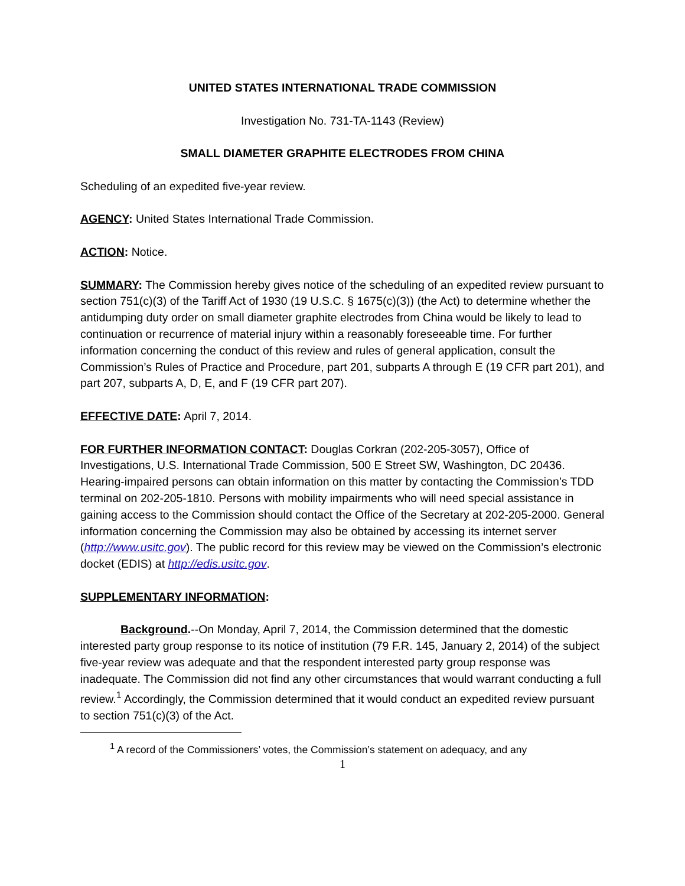UNITED STATES INTERNATIONAL TRADE COMMISSION
Investigation No. 731-TA-1143 (Review)
SMALL DIAMETER GRAPHITE ELECTRODES FROM CHINA
Scheduling of an expedited five-year review.
AGENCY: United States International Trade Commission.
ACTION: Notice.
SUMMARY: The Commission hereby gives notice of the scheduling of an expedited review pursuant to section 751(c)(3) of the Tariff Act of 1930 (19 U.S.C. § 1675(c)(3)) (the Act) to determine whether the antidumping duty order on small diameter graphite electrodes from China would be likely to lead to continuation or recurrence of material injury within a reasonably foreseeable time. For further information concerning the conduct of this review and rules of general application, consult the Commission’s Rules of Practice and Procedure, part 201, subparts A through E (19 CFR part 201), and part 207, subparts A, D, E, and F (19 CFR part 207).
EFFECTIVE DATE: April 7, 2014.
FOR FURTHER INFORMATION CONTACT: Douglas Corkran (202-205-3057), Office of Investigations, U.S. International Trade Commission, 500 E Street SW, Washington, DC 20436. Hearing-impaired persons can obtain information on this matter by contacting the Commission’s TDD terminal on 202-205-1810. Persons with mobility impairments who will need special assistance in gaining access to the Commission should contact the Office of the Secretary at 202-205-2000. General information concerning the Commission may also be obtained by accessing its internet server (http://www.usitc.gov). The public record for this review may be viewed on the Commission’s electronic docket (EDIS) at http://edis.usitc.gov.
SUPPLEMENTARY INFORMATION:
Background.--On Monday, April 7, 2014, the Commission determined that the domestic interested party group response to its notice of institution (79 F.R. 145, January 2, 2014) of the subject five-year review was adequate and that the respondent interested party group response was inadequate. The Commission did not find any other circumstances that would warrant conducting a full review.<sup>1</sup> Accordingly, the Commission determined that it would conduct an expedited review pursuant to section 751(c)(3) of the Act.
<sup>1</sup> A record of the Commissioners’ votes, the Commission’s statement on adequacy, and any
1